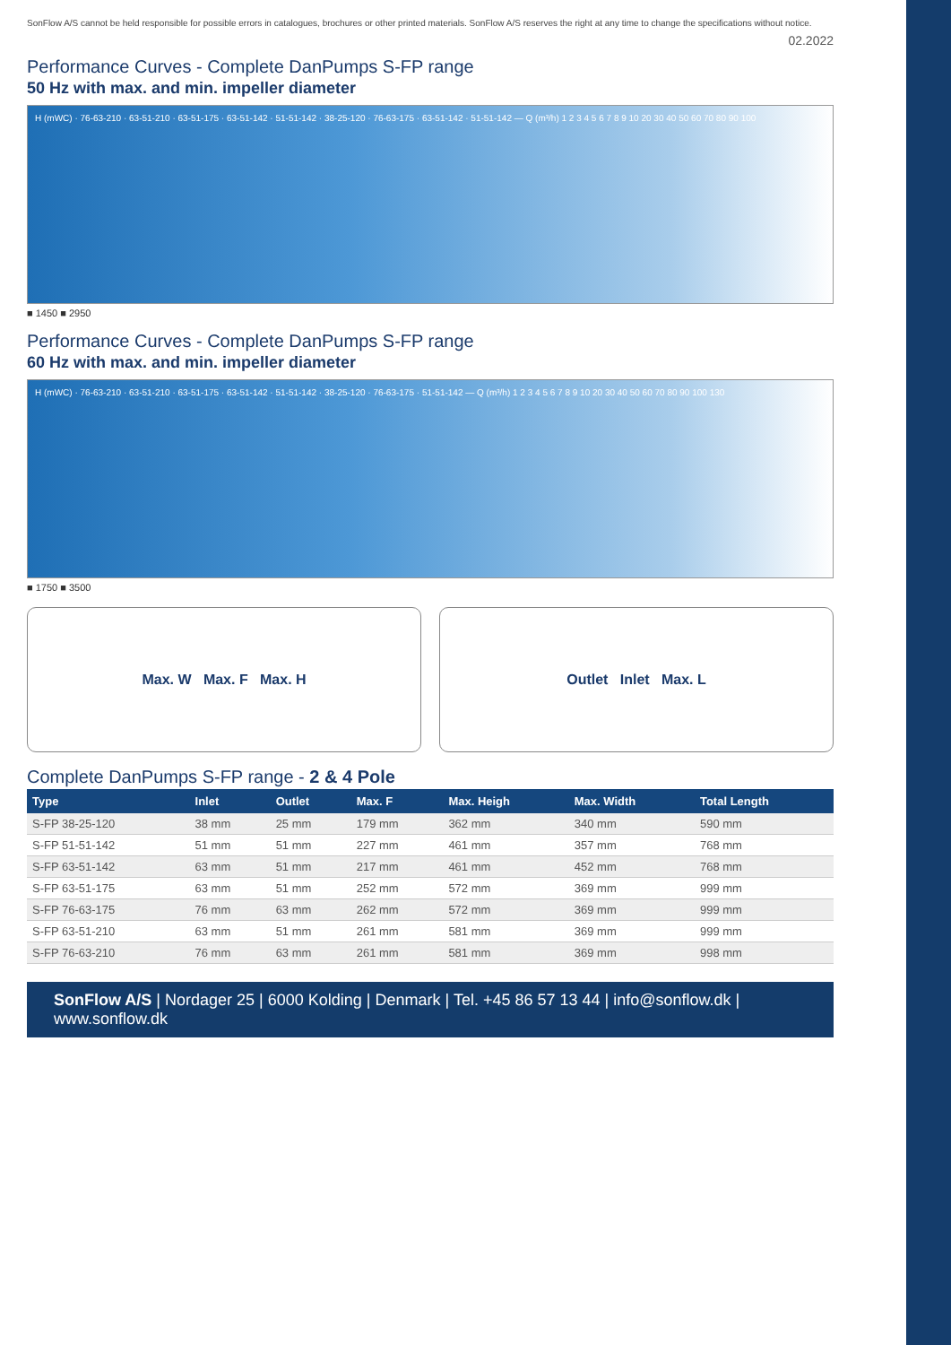SonFlow A/S cannot be held responsible for possible errors in catalogues, brochures or other printed materials. SonFlow A/S reserves the right at any time to change the specifications without notice.
02.2022
Performance Curves - Complete DanPumps S-FP range
50 Hz with max. and min. impeller diameter
H (mWC) · 76-63-210 · 63-51-210 · 63-51-175 · 63-51-142 · 51-51-142 · 38-25-120 · 76-63-175 · 63-51-142 · 51-51-142 — Q (m³/h) 1 2 3 4 5 6 7 8 9 10 20 30 40 50 60 70 80 90 100
■ 1450 ■ 2950
Performance Curves - Complete DanPumps S-FP range
60 Hz with max. and min. impeller diameter
H (mWC) · 76-63-210 · 63-51-210 · 63-51-175 · 63-51-142 · 51-51-142 · 38-25-120 · 76-63-175 · 51-51-142 — Q (m³/h) 1 2 3 4 5 6 7 8 9 10 20 30 40 50 60 70 80 90 100 130
■ 1750 ■ 3500
Max. W Max. F Max. H Outlet Inlet Max. L
Complete DanPumps S-FP range - 2 & 4 Pole
| Type | Inlet | Outlet | Max. F | Max. Heigh | Max. Width | Total Length |
| --- | --- | --- | --- | --- | --- | --- |
| S-FP 38-25-120 | 38 mm | 25 mm | 179 mm | 362 mm | 340 mm | 590 mm |
| S-FP 51-51-142 | 51 mm | 51 mm | 227 mm | 461 mm | 357 mm | 768 mm |
| S-FP 63-51-142 | 63 mm | 51 mm | 217 mm | 461 mm | 452 mm | 768 mm |
| S-FP 63-51-175 | 63 mm | 51 mm | 252 mm | 572 mm | 369 mm | 999 mm |
| S-FP 76-63-175 | 76 mm | 63 mm | 262 mm | 572 mm | 369 mm | 999 mm |
| S-FP 63-51-210 | 63 mm | 51 mm | 261 mm | 581 mm | 369 mm | 999 mm |
| S-FP 76-63-210 | 76 mm | 63 mm | 261 mm | 581 mm | 369 mm | 998 mm |
SonFlow A/S | Nordager 25 | 6000 Kolding | Denmark | Tel. +45 86 57 13 44 | info@sonflow.dk | www.sonflow.dk